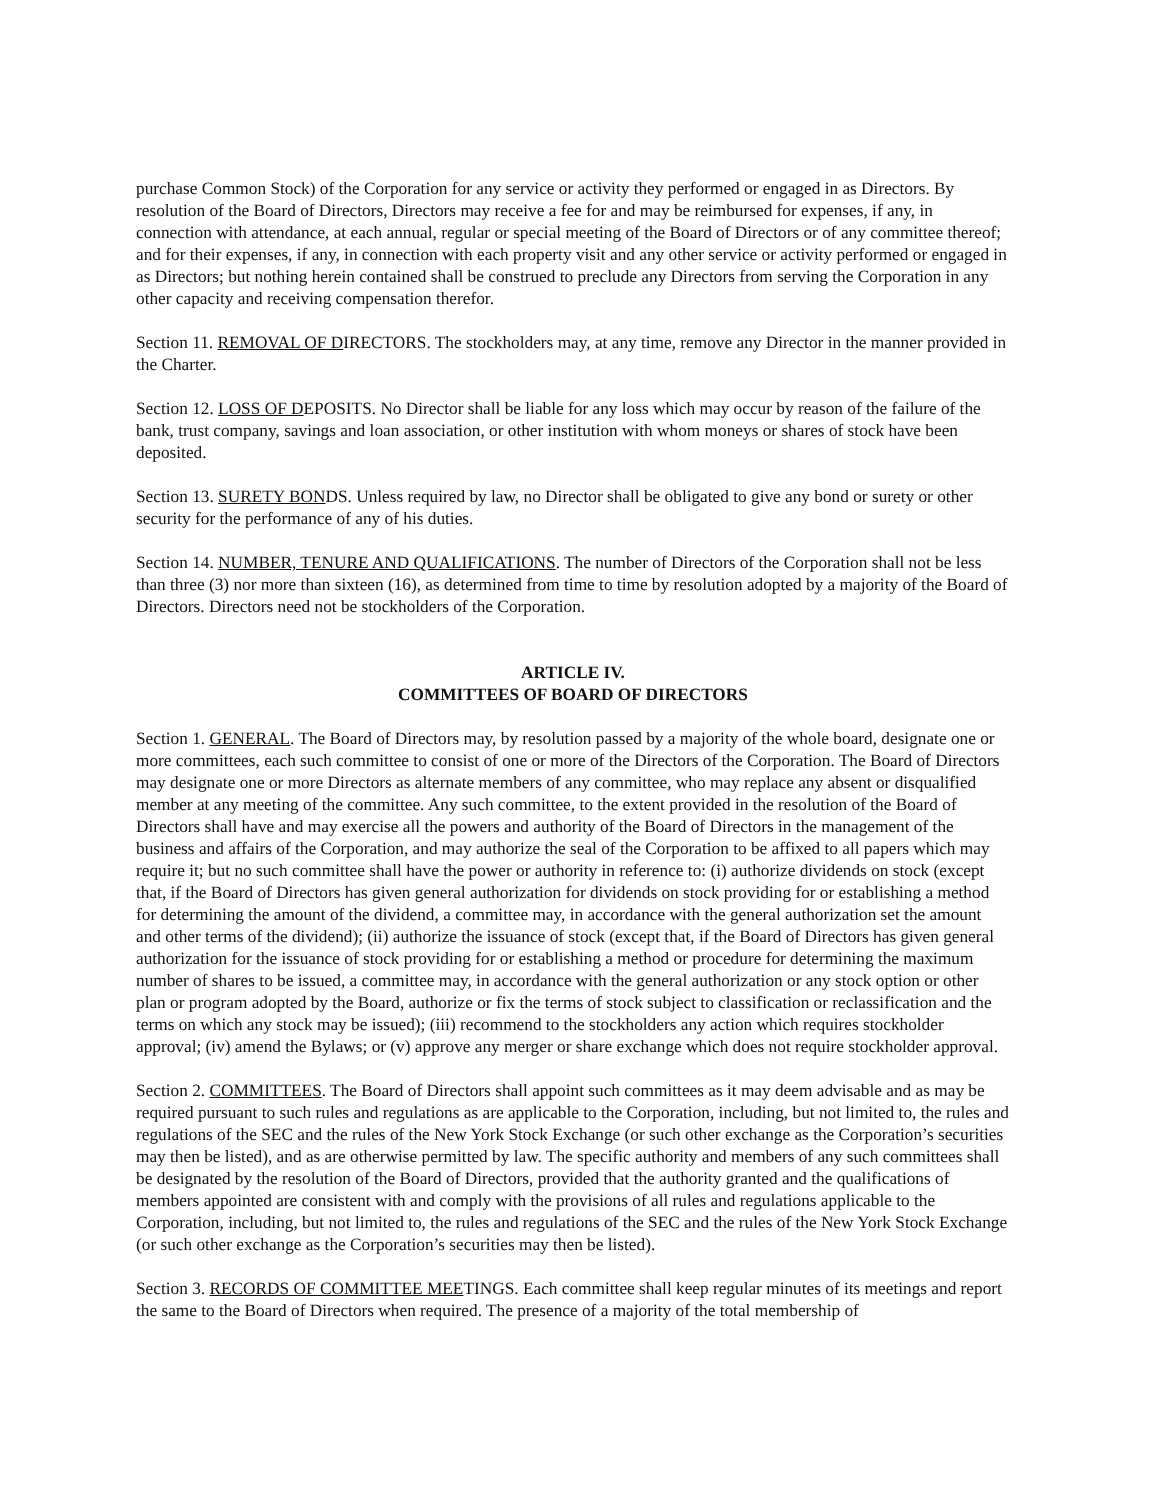purchase Common Stock) of the Corporation for any service or activity they performed or engaged in as Directors. By resolution of the Board of Directors, Directors may receive a fee for and may be reimbursed for expenses, if any, in connection with attendance, at each annual, regular or special meeting of the Board of Directors or of any committee thereof; and for their expenses, if any, in connection with each property visit and any other service or activity performed or engaged in as Directors; but nothing herein contained shall be construed to preclude any Directors from serving the Corporation in any other capacity and receiving compensation therefor.
Section 11. REMOVAL OF DIRECTORS. The stockholders may, at any time, remove any Director in the manner provided in the Charter.
Section 12. LOSS OF DEPOSITS. No Director shall be liable for any loss which may occur by reason of the failure of the bank, trust company, savings and loan association, or other institution with whom moneys or shares of stock have been deposited.
Section 13. SURETY BONDS. Unless required by law, no Director shall be obligated to give any bond or surety or other security for the performance of any of his duties.
Section 14. NUMBER, TENURE AND QUALIFICATIONS. The number of Directors of the Corporation shall not be less than three (3) nor more than sixteen (16), as determined from time to time by resolution adopted by a majority of the Board of Directors. Directors need not be stockholders of the Corporation.
ARTICLE IV.
COMMITTEES OF BOARD OF DIRECTORS
Section 1. GENERAL. The Board of Directors may, by resolution passed by a majority of the whole board, designate one or more committees, each such committee to consist of one or more of the Directors of the Corporation. The Board of Directors may designate one or more Directors as alternate members of any committee, who may replace any absent or disqualified member at any meeting of the committee. Any such committee, to the extent provided in the resolution of the Board of Directors shall have and may exercise all the powers and authority of the Board of Directors in the management of the business and affairs of the Corporation, and may authorize the seal of the Corporation to be affixed to all papers which may require it; but no such committee shall have the power or authority in reference to: (i) authorize dividends on stock (except that, if the Board of Directors has given general authorization for dividends on stock providing for or establishing a method for determining the amount of the dividend, a committee may, in accordance with the general authorization set the amount and other terms of the dividend); (ii) authorize the issuance of stock (except that, if the Board of Directors has given general authorization for the issuance of stock providing for or establishing a method or procedure for determining the maximum number of shares to be issued, a committee may, in accordance with the general authorization or any stock option or other plan or program adopted by the Board, authorize or fix the terms of stock subject to classification or reclassification and the terms on which any stock may be issued); (iii) recommend to the stockholders any action which requires stockholder approval; (iv) amend the Bylaws; or (v) approve any merger or share exchange which does not require stockholder approval.
Section 2. COMMITTEES. The Board of Directors shall appoint such committees as it may deem advisable and as may be required pursuant to such rules and regulations as are applicable to the Corporation, including, but not limited to, the rules and regulations of the SEC and the rules of the New York Stock Exchange (or such other exchange as the Corporation’s securities may then be listed), and as are otherwise permitted by law. The specific authority and members of any such committees shall be designated by the resolution of the Board of Directors, provided that the authority granted and the qualifications of members appointed are consistent with and comply with the provisions of all rules and regulations applicable to the Corporation, including, but not limited to, the rules and regulations of the SEC and the rules of the New York Stock Exchange (or such other exchange as the Corporation’s securities may then be listed).
Section 3. RECORDS OF COMMITTEE MEETINGS. Each committee shall keep regular minutes of its meetings and report the same to the Board of Directors when required. The presence of a majority of the total membership of